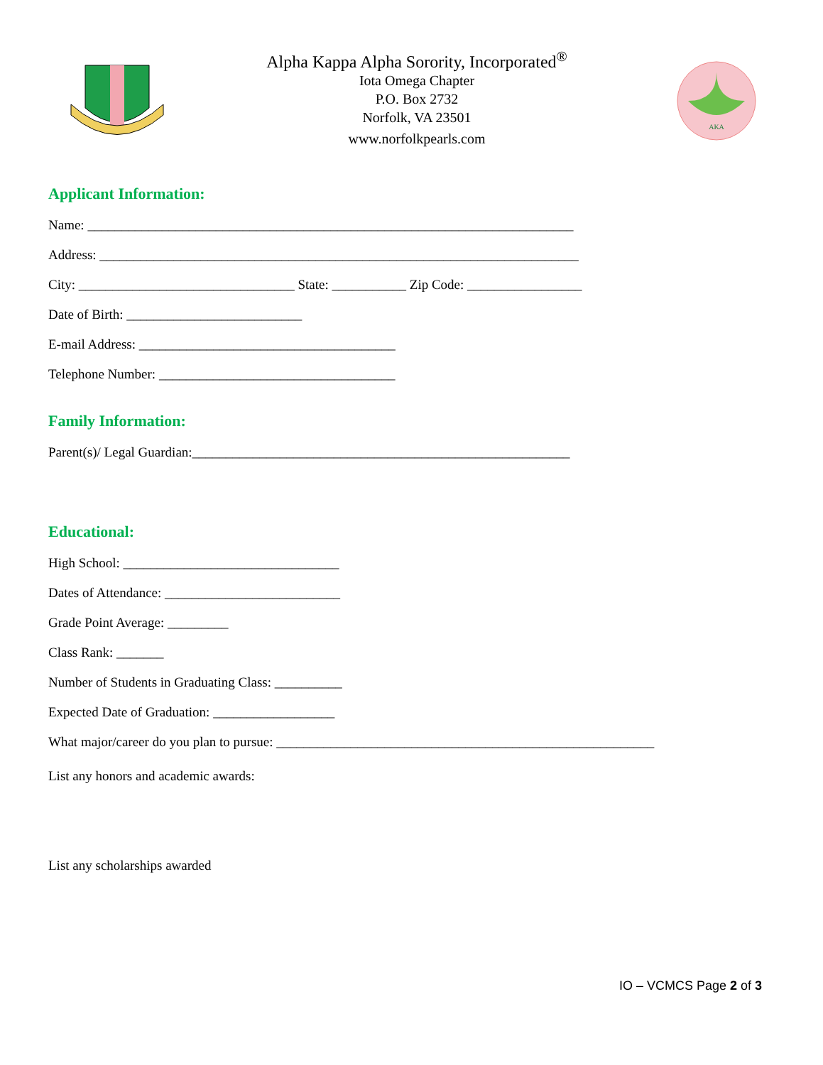Alpha Kappa Alpha Sorority, Incorporated<sup>®</sup>
Iota Omega Chapter
P.O. Box 2732
Norfolk, VA 23501
www.norfolkpearls.com
AKA
Applicant Information:
Name: ________________________________________________________________________
Address: _______________________________________________________________________
City: ________________________________ State: ___________ Zip Code: _________________
Date of Birth: __________________________
E-mail Address: ______________________________________
Telephone Number: ___________________________________
Family Information:
Parent(s)/ Legal Guardian:________________________________________________________
Educational:
High School: ________________________________
Dates of Attendance: __________________________
Grade Point Average: _________
Class Rank: _______
Number of Students in Graduating Class: __________
Expected Date of Graduation: __________________
What major/career do you plan to pursue: ________________________________________________________
List any honors and academic awards:
List any scholarships awarded
IO – VCMCS Page 2 of 3